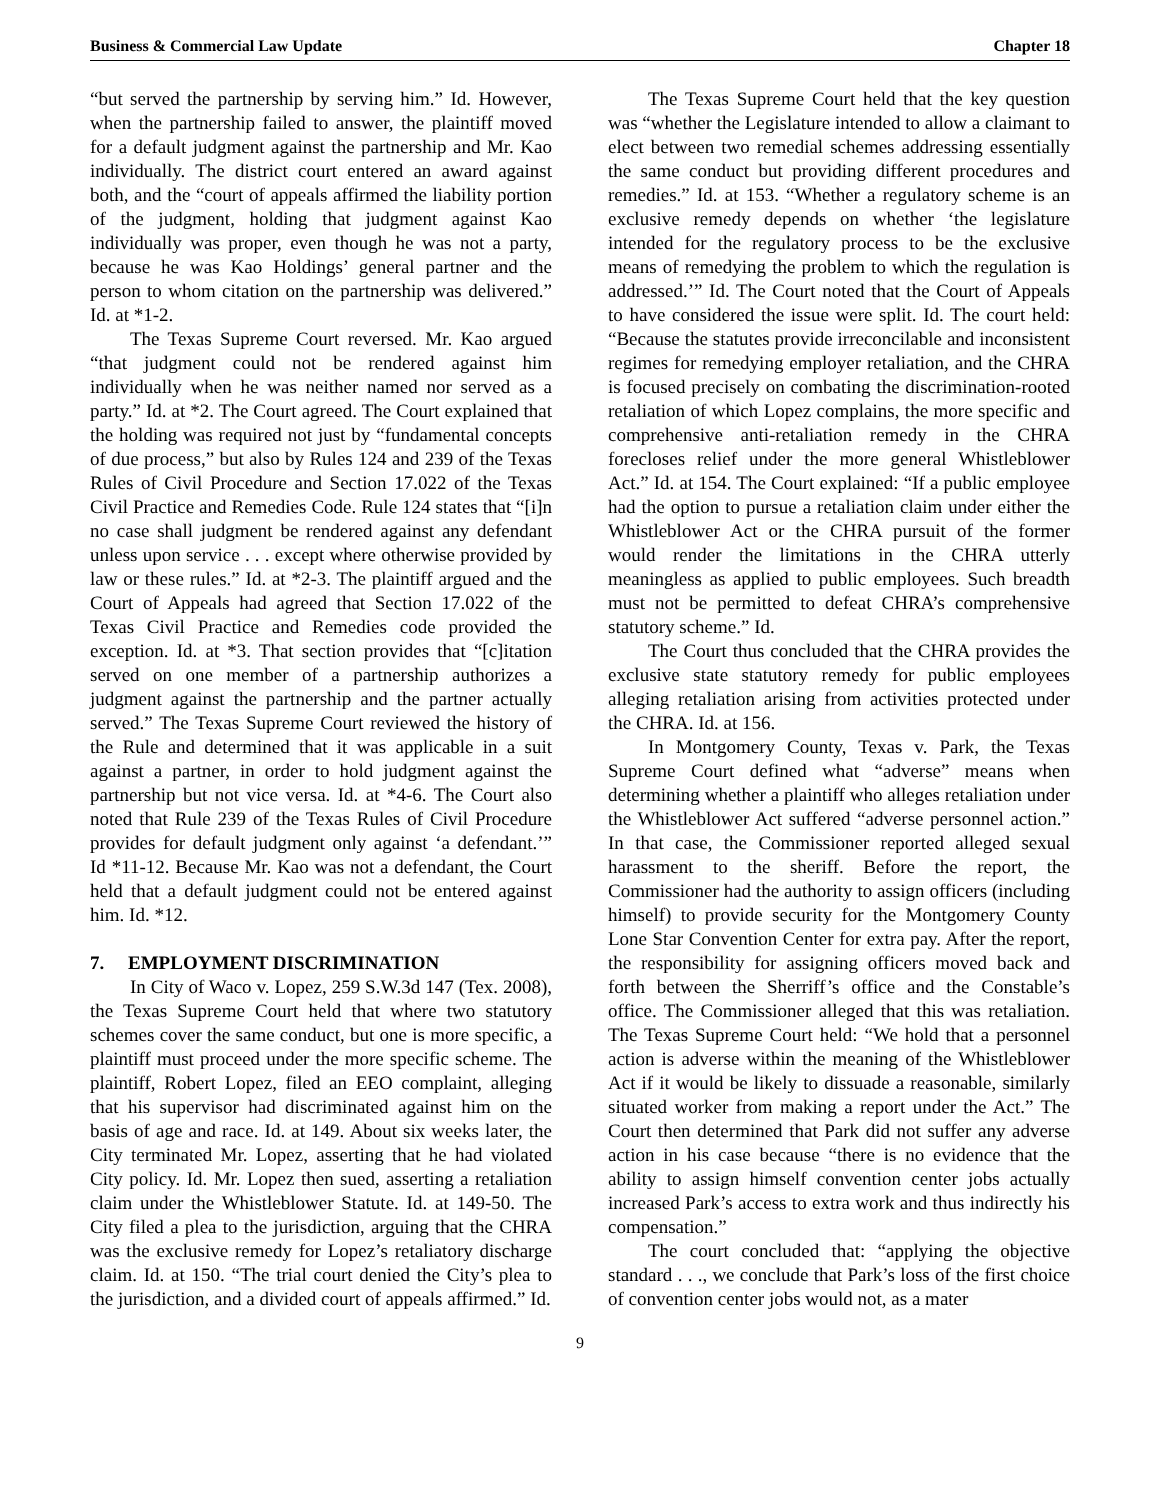Business & Commercial Law Update Chapter 18
“but served the partnership by serving him.” Id. However, when the partnership failed to answer, the plaintiff moved for a default judgment against the partnership and Mr. Kao individually. The district court entered an award against both, and the “court of appeals affirmed the liability portion of the judgment, holding that judgment against Kao individually was proper, even though he was not a party, because he was Kao Holdings’ general partner and the person to whom citation on the partnership was delivered.” Id. at *1-2.
The Texas Supreme Court reversed. Mr. Kao argued “that judgment could not be rendered against him individually when he was neither named nor served as a party.” Id. at *2. The Court agreed. The Court explained that the holding was required not just by “fundamental concepts of due process,” but also by Rules 124 and 239 of the Texas Rules of Civil Procedure and Section 17.022 of the Texas Civil Practice and Remedies Code. Rule 124 states that “[i]n no case shall judgment be rendered against any defendant unless upon service . . . except where otherwise provided by law or these rules.” Id. at *2-3. The plaintiff argued and the Court of Appeals had agreed that Section 17.022 of the Texas Civil Practice and Remedies code provided the exception. Id. at *3. That section provides that “[c]itation served on one member of a partnership authorizes a judgment against the partnership and the partner actually served.” The Texas Supreme Court reviewed the history of the Rule and determined that it was applicable in a suit against a partner, in order to hold judgment against the partnership but not vice versa. Id. at *4-6. The Court also noted that Rule 239 of the Texas Rules of Civil Procedure provides for default judgment only against ‘a defendant.’” Id *11-12. Because Mr. Kao was not a defendant, the Court held that a default judgment could not be entered against him. Id. *12.
7. EMPLOYMENT DISCRIMINATION
In City of Waco v. Lopez, 259 S.W.3d 147 (Tex. 2008), the Texas Supreme Court held that where two statutory schemes cover the same conduct, but one is more specific, a plaintiff must proceed under the more specific scheme. The plaintiff, Robert Lopez, filed an EEO complaint, alleging that his supervisor had discriminated against him on the basis of age and race. Id. at 149. About six weeks later, the City terminated Mr. Lopez, asserting that he had violated City policy. Id. Mr. Lopez then sued, asserting a retaliation claim under the Whistleblower Statute. Id. at 149-50. The City filed a plea to the jurisdiction, arguing that the CHRA was the exclusive remedy for Lopez’s retaliatory discharge claim. Id. at 150. “The trial court denied the City’s plea to the jurisdiction, and a divided court of appeals affirmed.” Id.
The Texas Supreme Court held that the key question was “whether the Legislature intended to allow a claimant to elect between two remedial schemes addressing essentially the same conduct but providing different procedures and remedies.” Id. at 153. “Whether a regulatory scheme is an exclusive remedy depends on whether ‘the legislature intended for the regulatory process to be the exclusive means of remedying the problem to which the regulation is addressed.’” Id. The Court noted that the Court of Appeals to have considered the issue were split. Id. The court held: “Because the statutes provide irreconcilable and inconsistent regimes for remedying employer retaliation, and the CHRA is focused precisely on combating the discrimination-rooted retaliation of which Lopez complains, the more specific and comprehensive anti-retaliation remedy in the CHRA forecloses relief under the more general Whistleblower Act.” Id. at 154. The Court explained: “If a public employee had the option to pursue a retaliation claim under either the Whistleblower Act or the CHRA pursuit of the former would render the limitations in the CHRA utterly meaningless as applied to public employees. Such breadth must not be permitted to defeat CHRA’s comprehensive statutory scheme.” Id.
The Court thus concluded that the CHRA provides the exclusive state statutory remedy for public employees alleging retaliation arising from activities protected under the CHRA. Id. at 156.
In Montgomery County, Texas v. Park, the Texas Supreme Court defined what “adverse” means when determining whether a plaintiff who alleges retaliation under the Whistleblower Act suffered “adverse personnel action.” In that case, the Commissioner reported alleged sexual harassment to the sheriff. Before the report, the Commissioner had the authority to assign officers (including himself) to provide security for the Montgomery County Lone Star Convention Center for extra pay. After the report, the responsibility for assigning officers moved back and forth between the Sherriff’s office and the Constable’s office. The Commissioner alleged that this was retaliation. The Texas Supreme Court held: “We hold that a personnel action is adverse within the meaning of the Whistleblower Act if it would be likely to dissuade a reasonable, similarly situated worker from making a report under the Act.” The Court then determined that Park did not suffer any adverse action in his case because “there is no evidence that the ability to assign himself convention center jobs actually increased Park’s access to extra work and thus indirectly his compensation.”
The court concluded that: “applying the objective standard . . ., we conclude that Park’s loss of the first choice of convention center jobs would not, as a mater
9